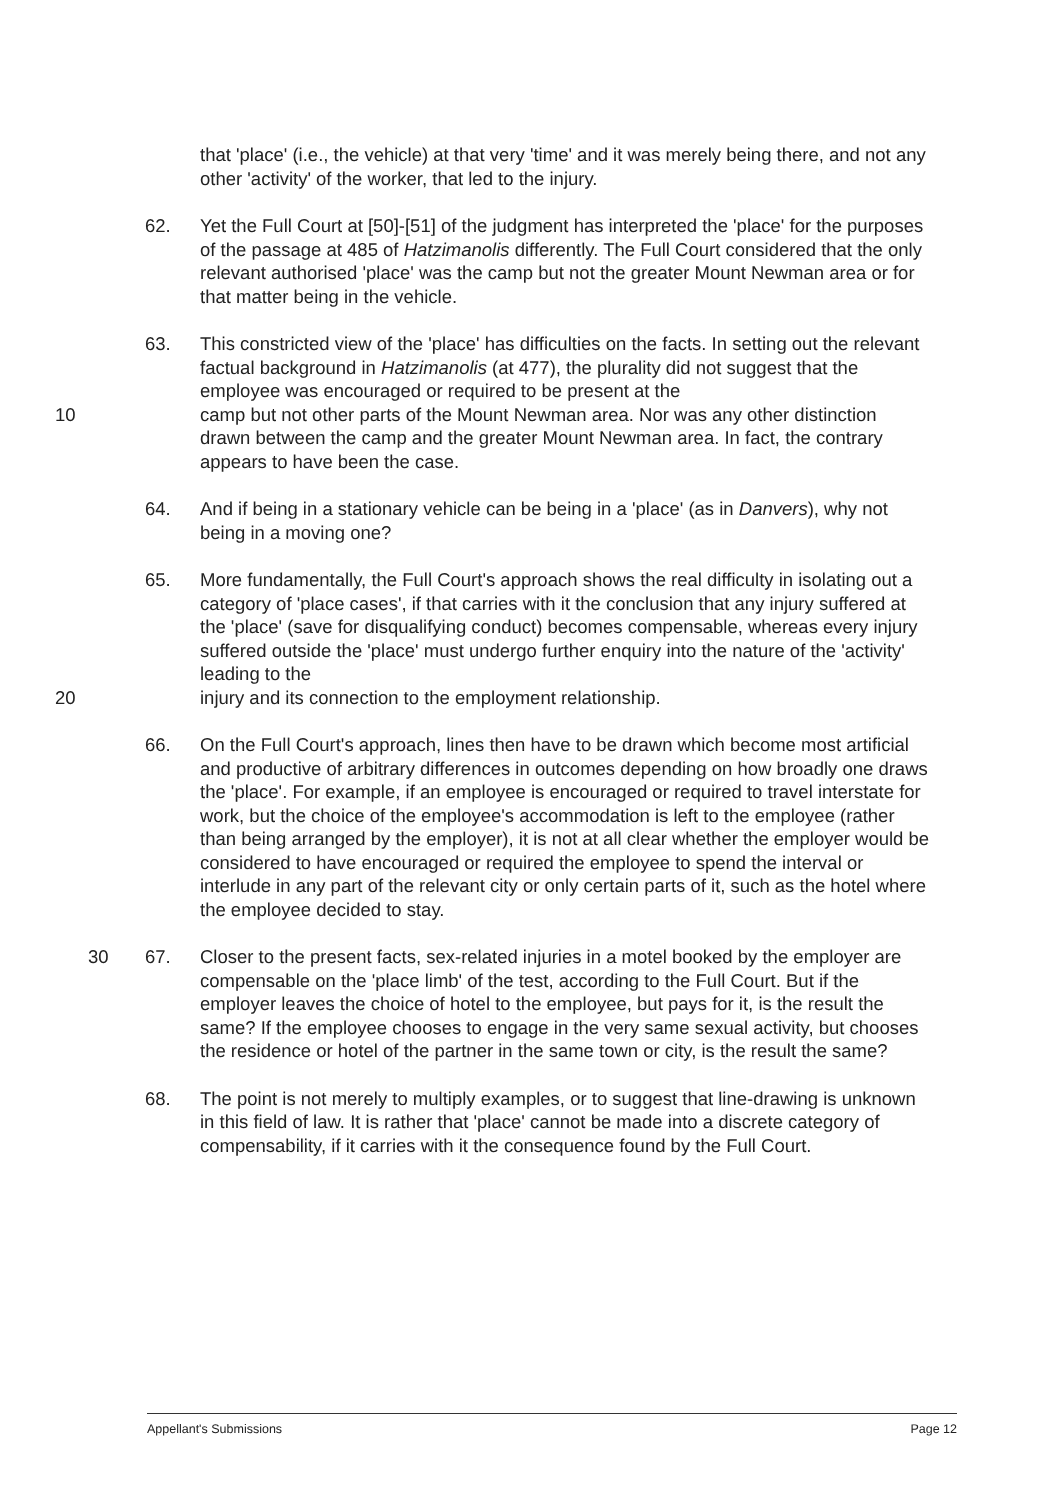that 'place' (i.e., the vehicle) at that very 'time' and it was merely being there, and not any other 'activity' of the worker, that led to the injury.
62. Yet the Full Court at [50]-[51] of the judgment has interpreted the 'place' for the purposes of the passage at 485 of Hatzimanolis differently. The Full Court considered that the only relevant authorised 'place' was the camp but not the greater Mount Newman area or for that matter being in the vehicle.
63. This constricted view of the 'place' has difficulties on the facts. In setting out the relevant factual background in Hatzimanolis (at 477), the plurality did not suggest that the employee was encouraged or required to be present at the
10 camp but not other parts of the Mount Newman area. Nor was any other distinction drawn between the camp and the greater Mount Newman area. In fact, the contrary appears to have been the case.
64. And if being in a stationary vehicle can be being in a 'place' (as in Danvers), why not being in a moving one?
65. More fundamentally, the Full Court's approach shows the real difficulty in isolating out a category of 'place cases', if that carries with it the conclusion that any injury suffered at the 'place' (save for disqualifying conduct) becomes compensable, whereas every injury suffered outside the 'place' must undergo further enquiry into the nature of the 'activity' leading to the
20 injury and its connection to the employment relationship.
66. On the Full Court's approach, lines then have to be drawn which become most artificial and productive of arbitrary differences in outcomes depending on how broadly one draws the 'place'. For example, if an employee is encouraged or required to travel interstate for work, but the choice of the employee's accommodation is left to the employee (rather than being arranged by the employer), it is not at all clear whether the employer would be considered to have encouraged or required the employee to spend the interval or interlude in any part of the relevant city or only certain parts of it, such as the hotel where the employee decided to stay.
30 67. Closer to the present facts, sex-related injuries in a motel booked by the employer are compensable on the 'place limb' of the test, according to the Full Court. But if the employer leaves the choice of hotel to the employee, but pays for it, is the result the same? If the employee chooses to engage in the very same sexual activity, but chooses the residence or hotel of the partner in the same town or city, is the result the same?
68. The point is not merely to multiply examples, or to suggest that line-drawing is unknown in this field of law. It is rather that 'place' cannot be made into a discrete category of compensability, if it carries with it the consequence found by the Full Court.
Appellant's Submissions Page 12